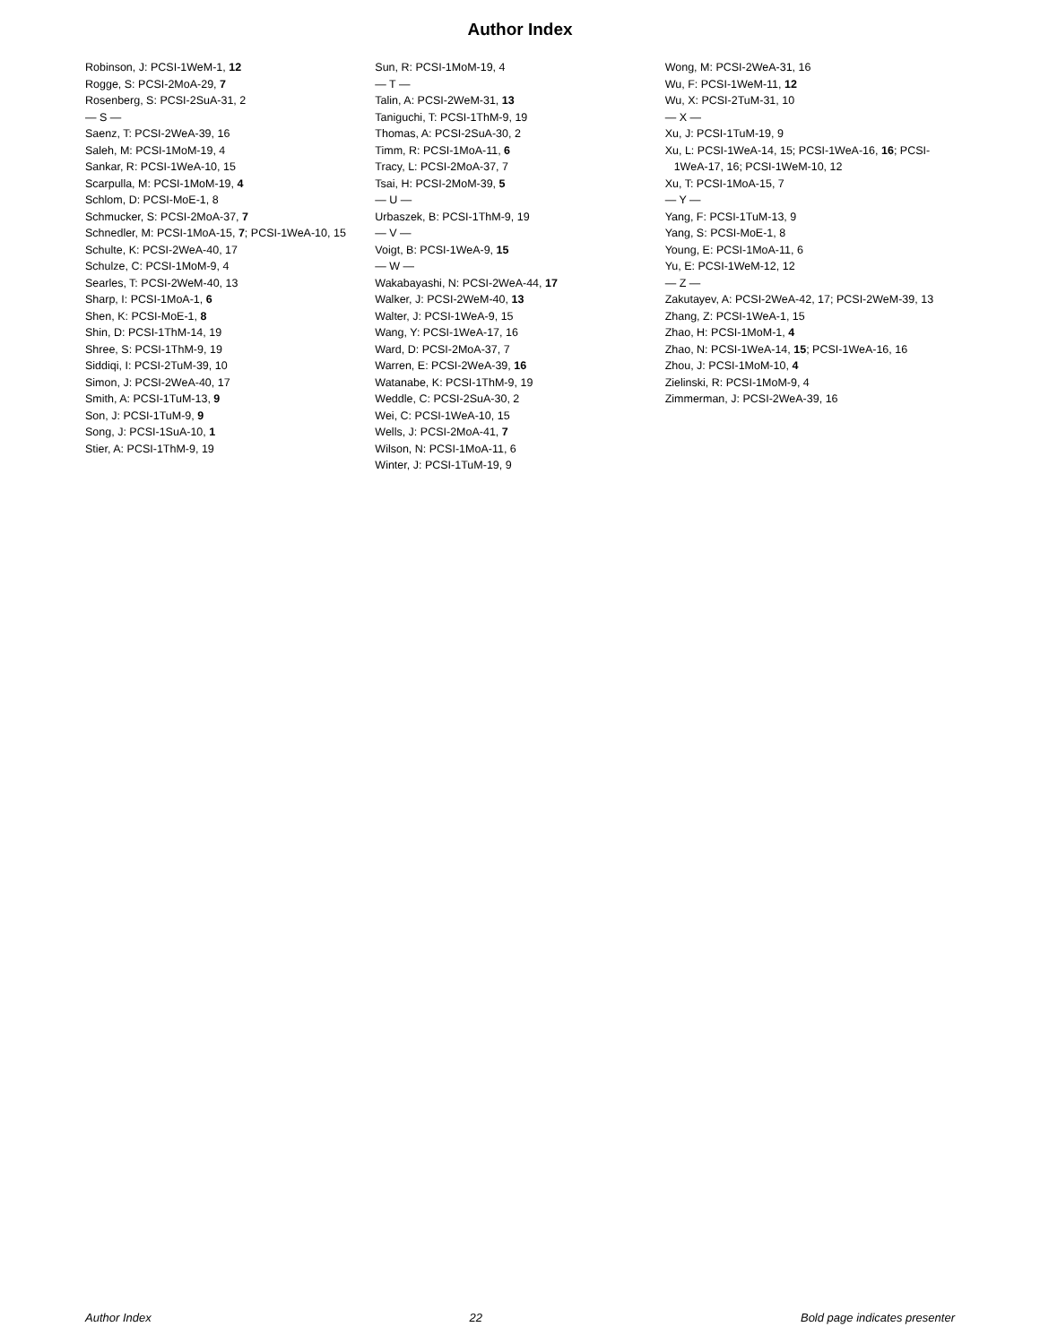Author Index
Robinson, J: PCSI-1WeM-1, 12
Rogge, S: PCSI-2MoA-29, 7
Rosenberg, S: PCSI-2SuA-31, 2
— S —
Saenz, T: PCSI-2WeA-39, 16
Saleh, M: PCSI-1MoM-19, 4
Sankar, R: PCSI-1WeA-10, 15
Scarpulla, M: PCSI-1MoM-19, 4
Schlom, D: PCSI-MoE-1, 8
Schmucker, S: PCSI-2MoA-37, 7
Schnedler, M: PCSI-1MoA-15, 7; PCSI-1WeA-10, 15
Schulte, K: PCSI-2WeA-40, 17
Schulze, C: PCSI-1MoM-9, 4
Searles, T: PCSI-2WeM-40, 13
Sharp, I: PCSI-1MoA-1, 6
Shen, K: PCSI-MoE-1, 8
Shin, D: PCSI-1ThM-14, 19
Shree, S: PCSI-1ThM-9, 19
Siddiqi, I: PCSI-2TuM-39, 10
Simon, J: PCSI-2WeA-40, 17
Smith, A: PCSI-1TuM-13, 9
Son, J: PCSI-1TuM-9, 9
Song, J: PCSI-1SuA-10, 1
Stier, A: PCSI-1ThM-9, 19
Sun, R: PCSI-1MoM-19, 4
— T —
Talin, A: PCSI-2WeM-31, 13
Taniguchi, T: PCSI-1ThM-9, 19
Thomas, A: PCSI-2SuA-30, 2
Timm, R: PCSI-1MoA-11, 6
Tracy, L: PCSI-2MoA-37, 7
Tsai, H: PCSI-2MoM-39, 5
— U —
Urbaszek, B: PCSI-1ThM-9, 19
— V —
Voigt, B: PCSI-1WeA-9, 15
— W —
Wakabayashi, N: PCSI-2WeA-44, 17
Walker, J: PCSI-2WeM-40, 13
Walter, J: PCSI-1WeA-9, 15
Wang, Y: PCSI-1WeA-17, 16
Ward, D: PCSI-2MoA-37, 7
Warren, E: PCSI-2WeA-39, 16
Watanabe, K: PCSI-1ThM-9, 19
Weddle, C: PCSI-2SuA-30, 2
Wei, C: PCSI-1WeA-10, 15
Wells, J: PCSI-2MoA-41, 7
Wilson, N: PCSI-1MoA-11, 6
Winter, J: PCSI-1TuM-19, 9
Wong, M: PCSI-2WeA-31, 16
Wu, F: PCSI-1WeM-11, 12
Wu, X: PCSI-2TuM-31, 10
— X —
Xu, J: PCSI-1TuM-19, 9
Xu, L: PCSI-1WeA-14, 15; PCSI-1WeA-16, 16; PCSI-1WeA-17, 16; PCSI-1WeM-10, 12
Xu, T: PCSI-1MoA-15, 7
— Y —
Yang, F: PCSI-1TuM-13, 9
Yang, S: PCSI-MoE-1, 8
Young, E: PCSI-1MoA-11, 6
Yu, E: PCSI-1WeM-12, 12
— Z —
Zakutayev, A: PCSI-2WeA-42, 17; PCSI-2WeM-39, 13
Zhang, Z: PCSI-1WeA-1, 15
Zhao, H: PCSI-1MoM-1, 4
Zhao, N: PCSI-1WeA-14, 15; PCSI-1WeA-16, 16
Zhou, J: PCSI-1MoM-10, 4
Zielinski, R: PCSI-1MoM-9, 4
Zimmerman, J: PCSI-2WeA-39, 16
Author Index 22 Bold page indicates presenter